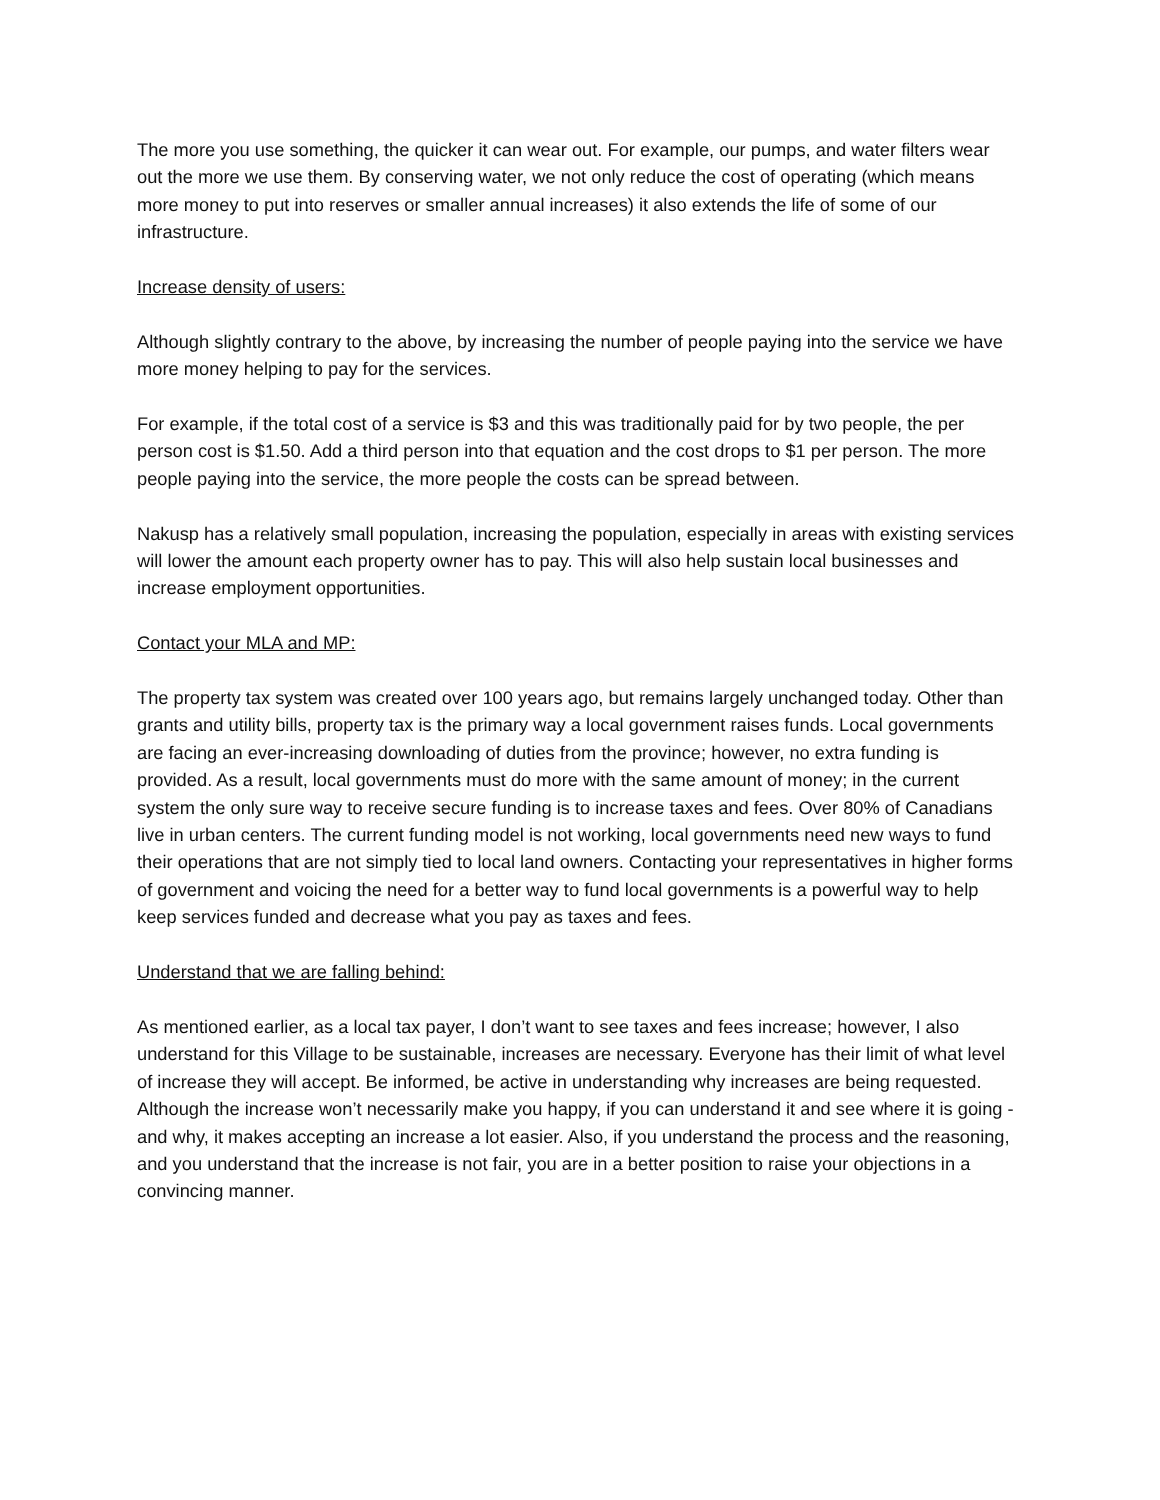The more you use something, the quicker it can wear out. For example, our pumps, and water filters wear out the more we use them. By conserving water, we not only reduce the cost of operating (which means more money to put into reserves or smaller annual increases) it also extends the life of some of our infrastructure.
Increase density of users:
Although slightly contrary to the above, by increasing the number of people paying into the service we have more money helping to pay for the services.
For example, if the total cost of a service is $3 and this was traditionally paid for by two people, the per person cost is $1.50. Add a third person into that equation and the cost drops to $1 per person. The more people paying into the service, the more people the costs can be spread between.
Nakusp has a relatively small population, increasing the population, especially in areas with existing services will lower the amount each property owner has to pay. This will also help sustain local businesses and increase employment opportunities.
Contact your MLA and MP:
The property tax system was created over 100 years ago, but remains largely unchanged today. Other than grants and utility bills, property tax is the primary way a local government raises funds. Local governments are facing an ever-increasing downloading of duties from the province; however, no extra funding is provided. As a result, local governments must do more with the same amount of money; in the current system the only sure way to receive secure funding is to increase taxes and fees. Over 80% of Canadians live in urban centers. The current funding model is not working, local governments need new ways to fund their operations that are not simply tied to local land owners. Contacting your representatives in higher forms of government and voicing the need for a better way to fund local governments is a powerful way to help keep services funded and decrease what you pay as taxes and fees.
Understand that we are falling behind:
As mentioned earlier, as a local tax payer, I don’t want to see taxes and fees increase; however, I also understand for this Village to be sustainable, increases are necessary. Everyone has their limit of what level of increase they will accept. Be informed, be active in understanding why increases are being requested. Although the increase won’t necessarily make you happy, if you can understand it and see where it is going - and why, it makes accepting an increase a lot easier. Also, if you understand the process and the reasoning, and you understand that the increase is not fair, you are in a better position to raise your objections in a convincing manner.